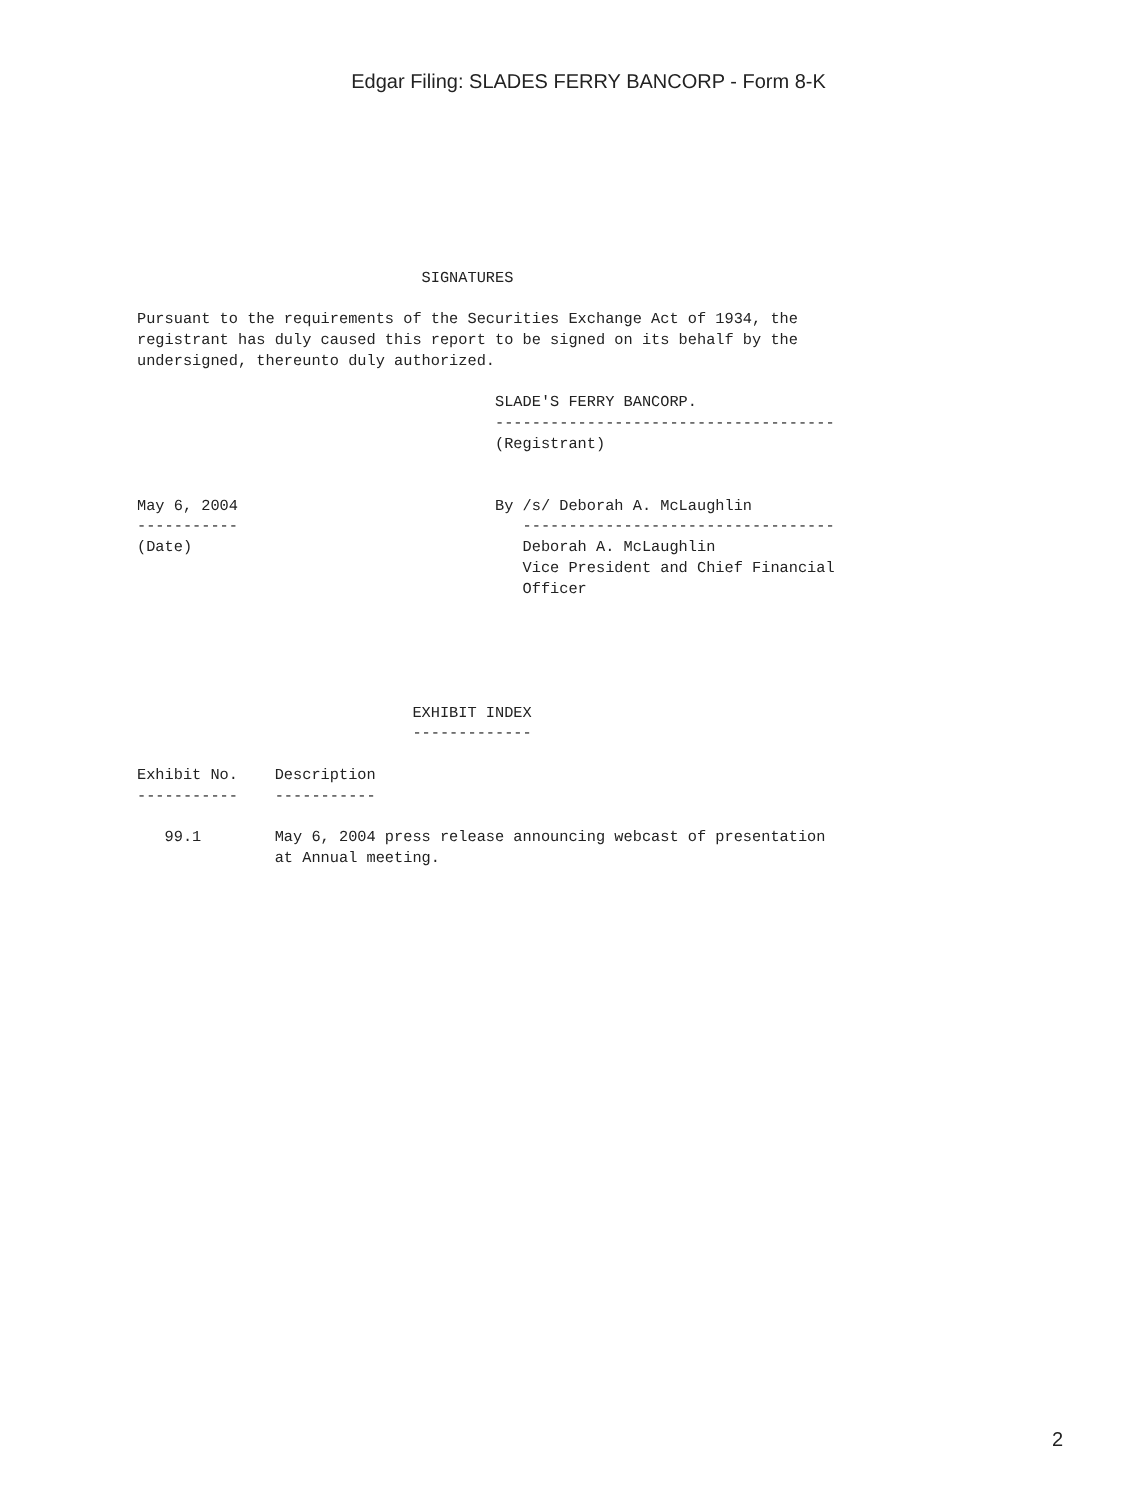Edgar Filing: SLADES FERRY BANCORP - Form 8-K
                               SIGNATURES

Pursuant to the requirements of the Securities Exchange Act of 1934, the
registrant has duly caused this report to be signed on its behalf by the
undersigned, thereunto duly authorized.

                                       SLADE'S FERRY BANCORP.
                                       -------------------------------------
                                       (Registrant)


May 6, 2004                            By /s/ Deborah A. McLaughlin
-----------                               ----------------------------------
(Date)                                    Deborah A. McLaughlin
                                          Vice President and Chief Financial
                                          Officer





                              EXHIBIT INDEX
                              -------------

Exhibit No.    Description
-----------    -----------

   99.1        May 6, 2004 press release announcing webcast of presentation
               at Annual meeting.
2